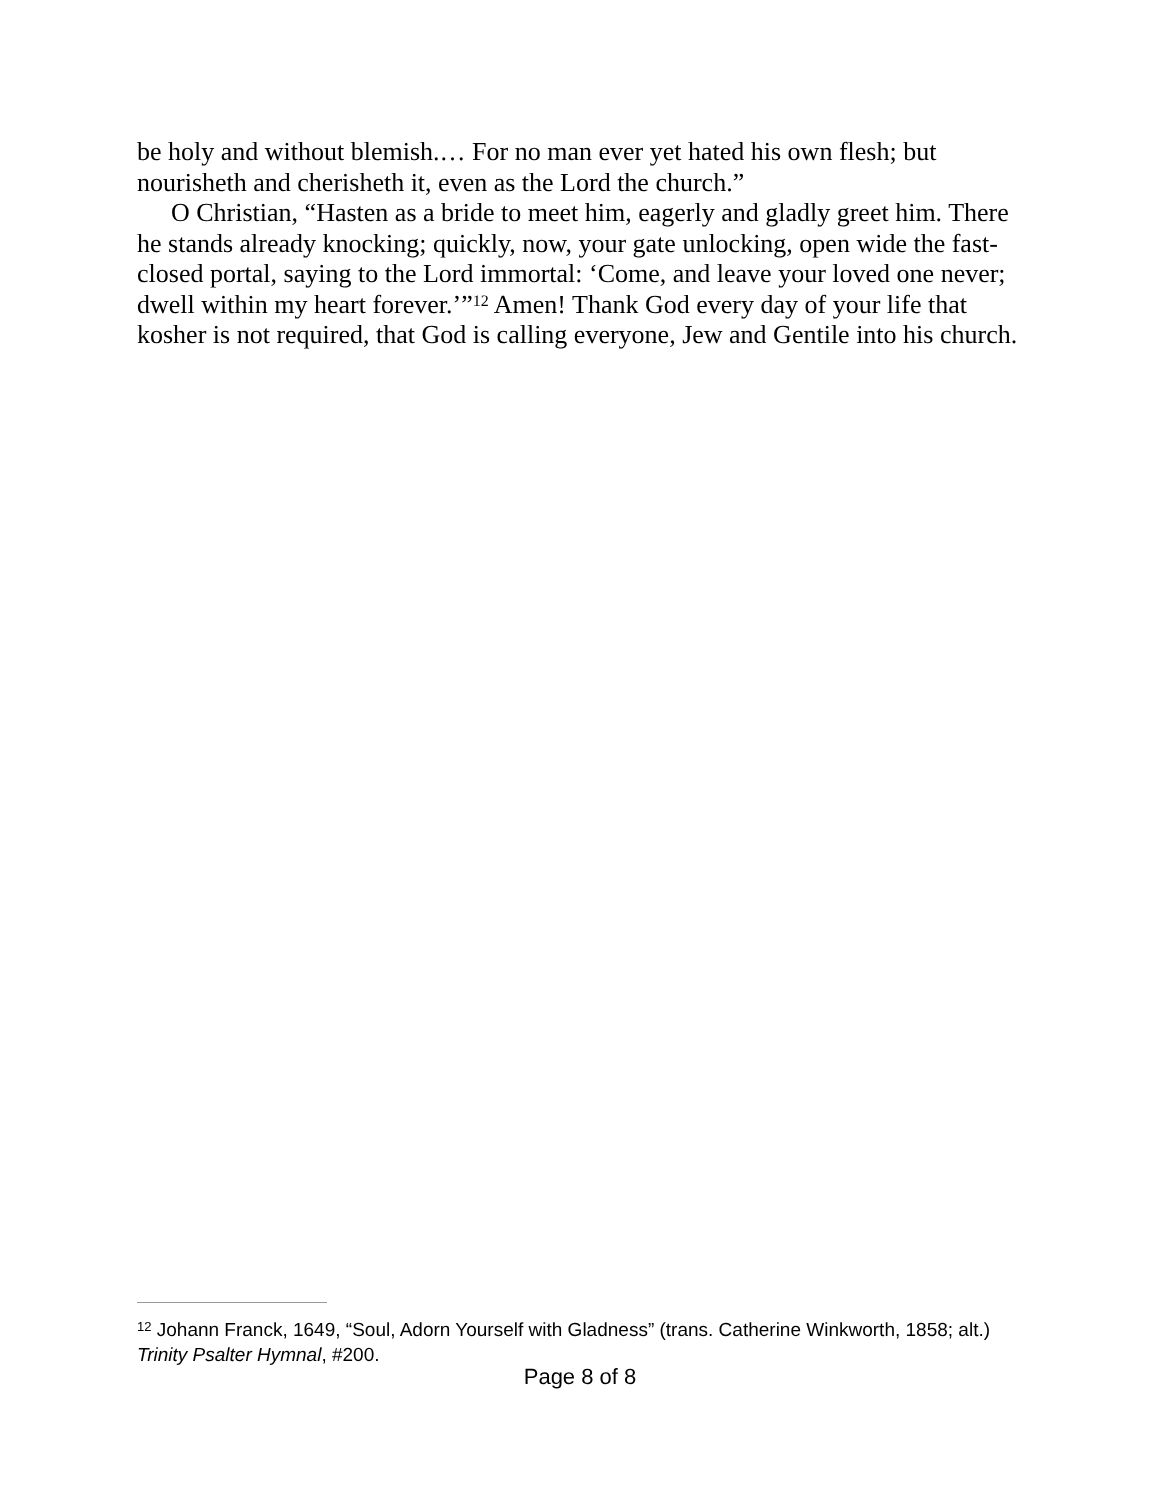be holy and without blemish.… For no man ever yet hated his own flesh; but nourisheth and cherisheth it, even as the Lord the church.”
O Christian, “Hasten as a bride to meet him, eagerly and gladly greet him. There he stands already knocking; quickly, now, your gate unlocking, open wide the fast-closed portal, saying to the Lord immortal: ‘Come, and leave your loved one never; dwell within my heart forever.’”<sup>12</sup> Amen! Thank God every day of your life that kosher is not required, that God is calling everyone, Jew and Gentile into his church.
<sup>12</sup> Johann Franck, 1649, “Soul, Adorn Yourself with Gladness” (trans. Catherine Winkworth, 1858; alt.) Trinity Psalter Hymnal, #200.
Page 8 of 8